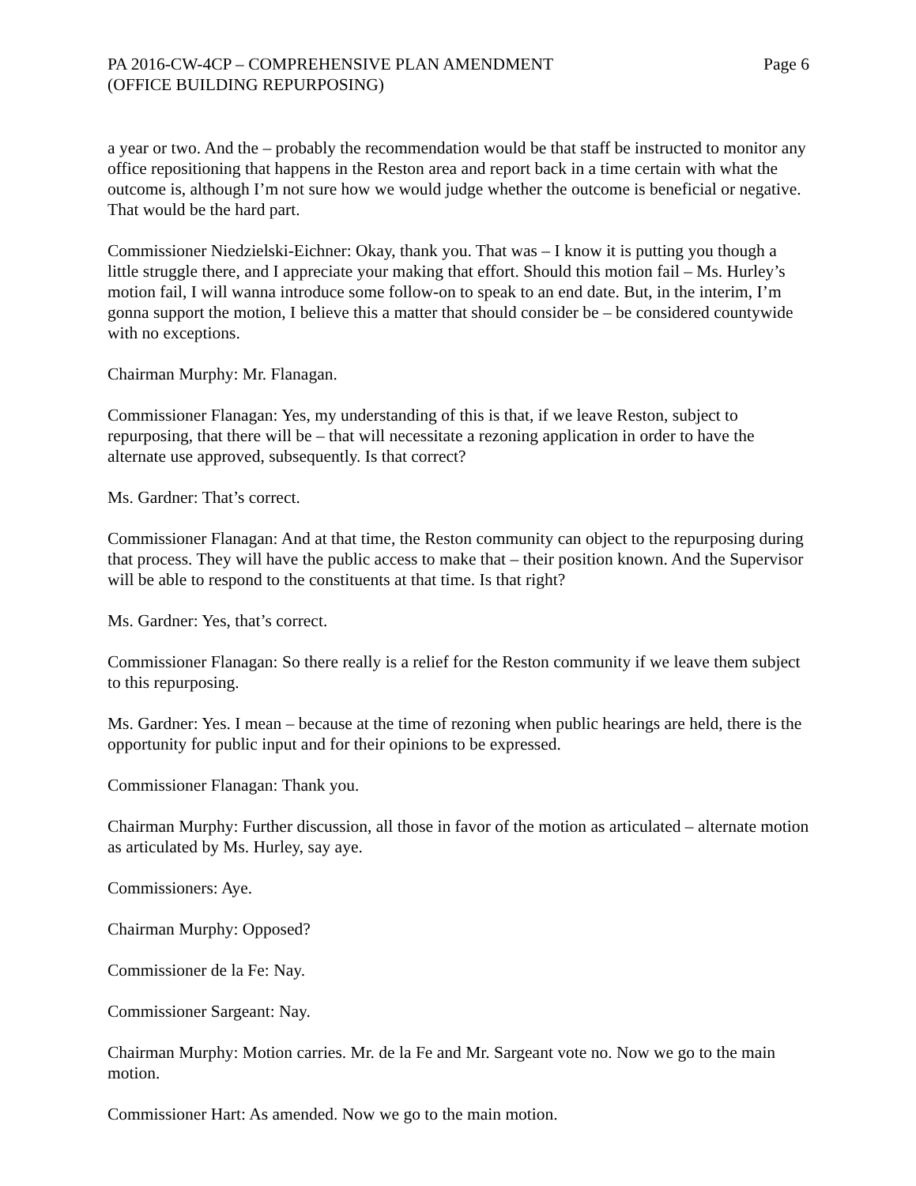PA 2016-CW-4CP – COMPREHENSIVE PLAN AMENDMENT
(OFFICE BUILDING REPURPOSING)
Page 6
a year or two. And the – probably the recommendation would be that staff be instructed to monitor any office repositioning that happens in the Reston area and report back in a time certain with what the outcome is, although I’m not sure how we would judge whether the outcome is beneficial or negative. That would be the hard part.
Commissioner Niedzielski-Eichner: Okay, thank you. That was – I know it is putting you though a little struggle there, and I appreciate your making that effort. Should this motion fail – Ms. Hurley’s motion fail, I will wanna introduce some follow-on to speak to an end date. But, in the interim, I’m gonna support the motion, I believe this a matter that should consider be – be considered countywide with no exceptions.
Chairman Murphy: Mr. Flanagan.
Commissioner Flanagan: Yes, my understanding of this is that, if we leave Reston, subject to repurposing, that there will be – that will necessitate a rezoning application in order to have the alternate use approved, subsequently. Is that correct?
Ms. Gardner: That’s correct.
Commissioner Flanagan: And at that time, the Reston community can object to the repurposing during that process. They will have the public access to make that – their position known. And the Supervisor will be able to respond to the constituents at that time. Is that right?
Ms. Gardner: Yes, that’s correct.
Commissioner Flanagan: So there really is a relief for the Reston community if we leave them subject to this repurposing.
Ms. Gardner: Yes. I mean – because at the time of rezoning when public hearings are held, there is the opportunity for public input and for their opinions to be expressed.
Commissioner Flanagan: Thank you.
Chairman Murphy: Further discussion, all those in favor of the motion as articulated – alternate motion as articulated by Ms. Hurley, say aye.
Commissioners: Aye.
Chairman Murphy: Opposed?
Commissioner de la Fe: Nay.
Commissioner Sargeant: Nay.
Chairman Murphy: Motion carries. Mr. de la Fe and Mr. Sargeant vote no. Now we go to the main motion.
Commissioner Hart: As amended. Now we go to the main motion.